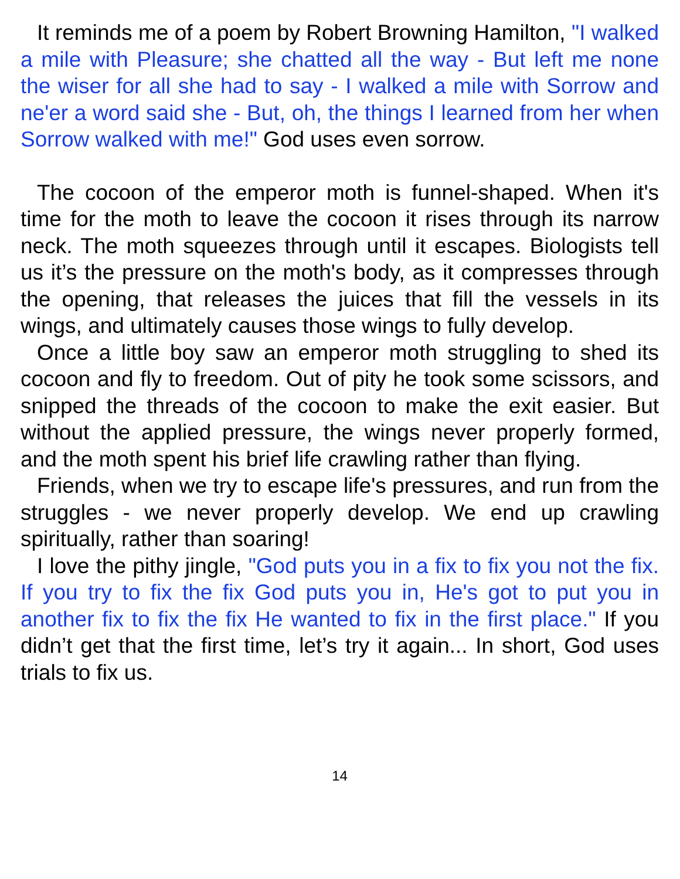It reminds me of a poem by Robert Browning Hamilton, "I walked a mile with Pleasure; she chatted all the way - But left me none the wiser for all she had to say - I walked a mile with Sorrow and ne'er a word said she - But, oh, the things I learned from her when Sorrow walked with me!" God uses even sorrow.
The cocoon of the emperor moth is funnel-shaped. When it's time for the moth to leave the cocoon it rises through its narrow neck. The moth squeezes through until it escapes. Biologists tell us it’s the pressure on the moth's body, as it compresses through the opening, that releases the juices that fill the vessels in its wings, and ultimately causes those wings to fully develop.
Once a little boy saw an emperor moth struggling to shed its cocoon and fly to freedom. Out of pity he took some scissors, and snipped the threads of the cocoon to make the exit easier. But without the applied pressure, the wings never properly formed, and the moth spent his brief life crawling rather than flying.
Friends, when we try to escape life's pressures, and run from the struggles - we never properly develop. We end up crawling spiritually, rather than soaring!
I love the pithy jingle, "God puts you in a fix to fix you not the fix. If you try to fix the fix God puts you in, He's got to put you in another fix to fix the fix He wanted to fix in the first place." If you didn’t get that the first time, let’s try it again... In short, God uses trials to fix us.
14